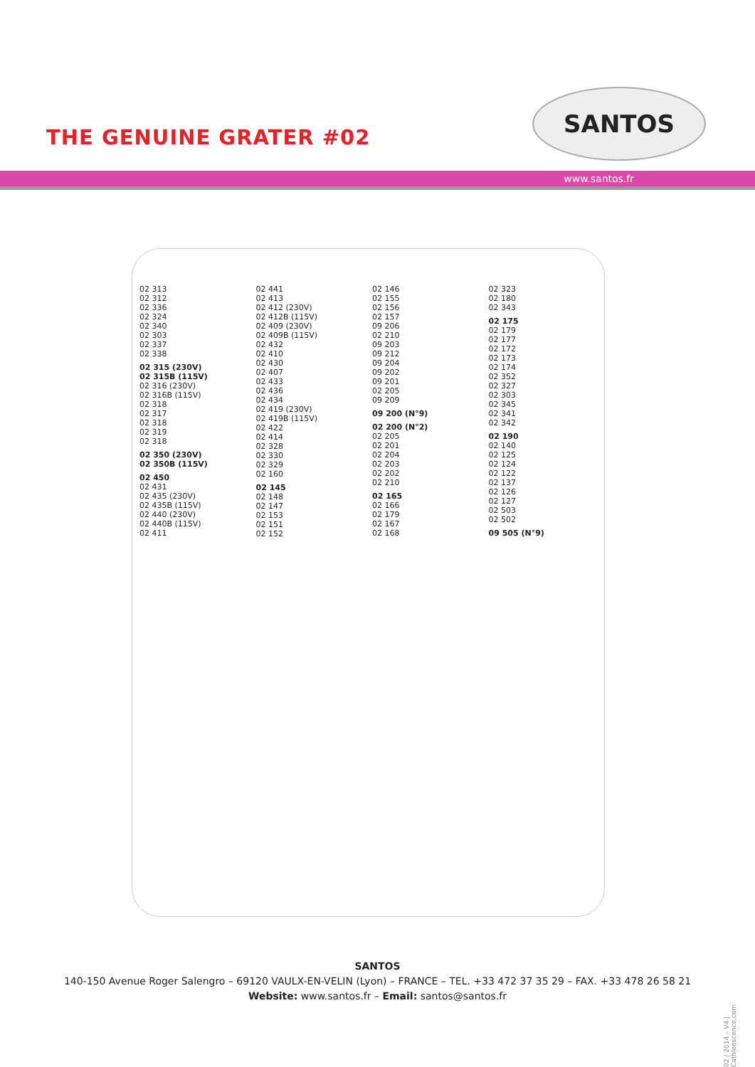THE GENUINE GRATER #02
SANTOS
www.santos.fr
02 313
02 312
02 336
02 324
02 340
02 303
02 337
02 338
02 315 (230V)
02 315B (115V)
02 316 (230V)
02 316B (115V)
02 318
02 317
02 318
02 319
02 318
02 350 (230V)
02 350B (115V)
02 450
02 431
02 435 (230V)
02 435B (115V)
02 440 (230V)
02 440B (115V)
02 411
02 441
02 413
02 412 (230V)
02 412B (115V)
02 409 (230V)
02 409B (115V)
02 432
02 410
02 430
02 407
02 433
02 436
02 434
02 419 (230V)
02 419B (115V)
02 422
02 414
02 328
02 330
02 329
02 160
02 145
02 148
02 147
02 153
02 151
02 152
02 146
02 155
02 156
02 157
09 206
02 210
09 203
09 212
09 204
09 202
09 201
02 205
09 209
09 200 (N°9)
02 200 (N°2)
02 205
02 201
02 204
02 203
02 202
02 210
02 165
02 166
02 179
02 167
02 168
02 323
02 180
02 343
02 175
02 179
02 177
02 172
02 173
02 174
02 352
02 327
02 303
02 345
02 341
02 342
02 190
02 140
02 125
02 124
02 122
02 137
02 126
02 127
02 503
02 502
09 505 (N°9)
SANTOS
140-150 Avenue Roger Salengro – 69120 VAULX-EN-VELIN (Lyon) – FRANCE – TEL. +33 472 37 35 29 – FAX. +33 478 26 58 21
Website: www.santos.fr – Email: santos@santos.fr
02 / 2014 – V4 | Cathleoscence.com